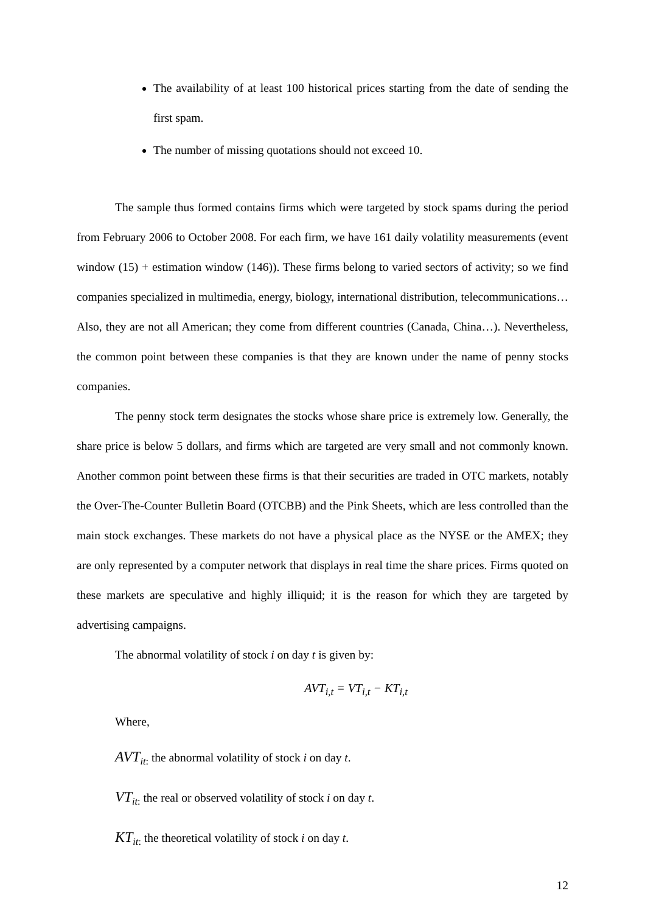The availability of at least 100 historical prices starting from the date of sending the first spam.
The number of missing quotations should not exceed 10.
The sample thus formed contains firms which were targeted by stock spams during the period from February 2006 to October 2008. For each firm, we have 161 daily volatility measurements (event window (15) + estimation window (146)). These firms belong to varied sectors of activity; so we find companies specialized in multimedia, energy, biology, international distribution, telecommunications… Also, they are not all American; they come from different countries (Canada, China…). Nevertheless, the common point between these companies is that they are known under the name of penny stocks companies.
The penny stock term designates the stocks whose share price is extremely low. Generally, the share price is below 5 dollars, and firms which are targeted are very small and not commonly known. Another common point between these firms is that their securities are traded in OTC markets, notably the Over-The-Counter Bulletin Board (OTCBB) and the Pink Sheets, which are less controlled than the main stock exchanges. These markets do not have a physical place as the NYSE or the AMEX; they are only represented by a computer network that displays in real time the share prices. Firms quoted on these markets are speculative and highly illiquid; it is the reason for which they are targeted by advertising campaigns.
The abnormal volatility of stock i on day t is given by:
AVT<sub>i,t</sub> = VT<sub>i,t</sub> − KT<sub>i,t</sub>
Where,
AVT<sub>it:</sub> the abnormal volatility of stock i on day t.
VT<sub>it:</sub> the real or observed volatility of stock i on day t.
KT<sub>it:</sub> the theoretical volatility of stock i on day t.
12